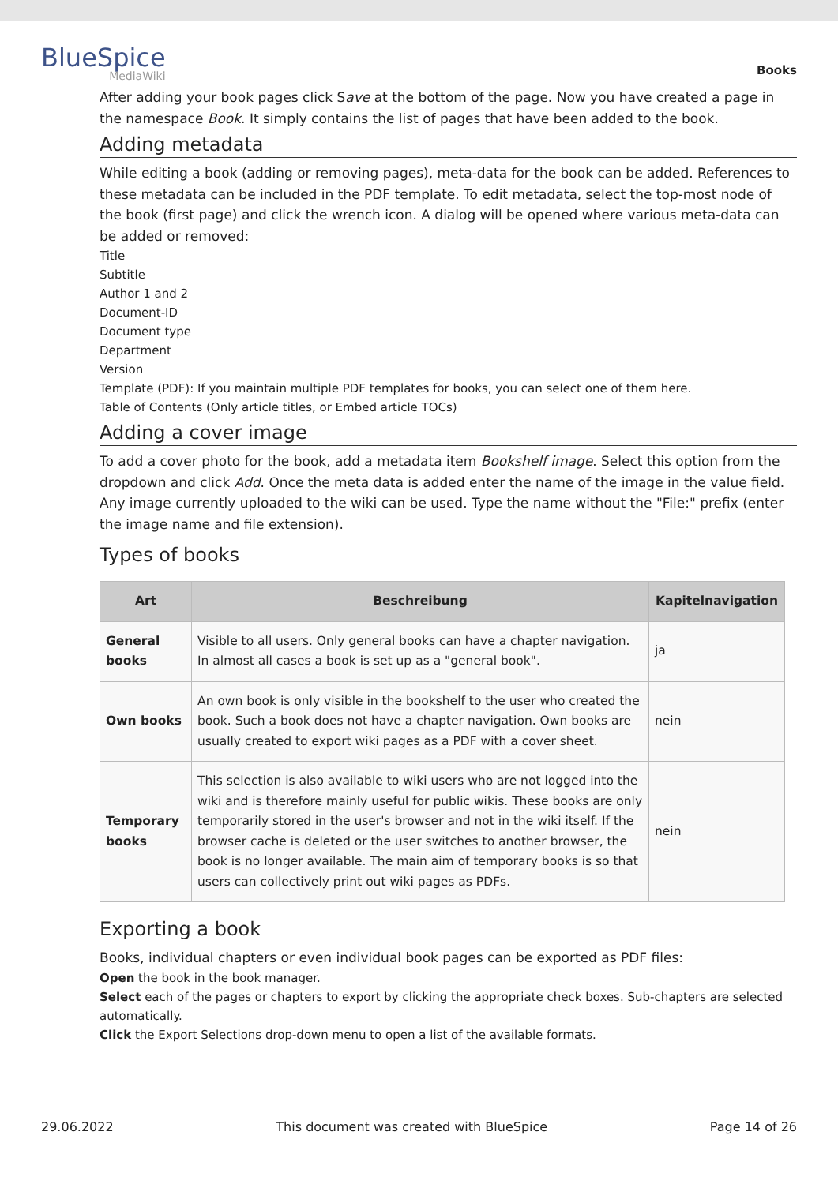BlueSpice
MediaWiki
Books
After adding your book pages click Save at the bottom of the page. Now you have created a page in the namespace Book. It simply contains the list of pages that have been added to the book.
Adding metadata
While editing a book (adding or removing pages), meta-data for the book can be added. References to these metadata can be included in the PDF template. To edit metadata, select the top-most node of the book (first page) and click the wrench icon. A dialog will be opened where various meta-data can be added or removed:
Title
Subtitle
Author 1 and 2
Document-ID
Document type
Department
Version
Template (PDF): If you maintain multiple PDF templates for books, you can select one of them here.
Table of Contents (Only article titles, or Embed article TOCs)
Adding a cover image
To add a cover photo for the book, add a metadata item Bookshelf image. Select this option from the dropdown and click Add. Once the meta data is added enter the name of the image in the value field. Any image currently uploaded to the wiki can be used. Type the name without the "File:" prefix (enter the image name and file extension).
Types of books
| Art | Beschreibung | Kapitelnavigation |
| --- | --- | --- |
| General books | Visible to all users. Only general books can have a chapter navigation. In almost all cases a book is set up as a "general book". | ja |
| Own books | An own book is only visible in the bookshelf to the user who created the book. Such a book does not have a chapter navigation. Own books are usually created to export wiki pages as a PDF with a cover sheet. | nein |
| Temporary books | This selection is also available to wiki users who are not logged into the wiki and is therefore mainly useful for public wikis. These books are only temporarily stored in the user's browser and not in the wiki itself. If the browser cache is deleted or the user switches to another browser, the book is no longer available. The main aim of temporary books is so that users can collectively print out wiki pages as PDFs. | nein |
Exporting a book
Books, individual chapters or even individual book pages can be exported as PDF files:
Open the book in the book manager.
Select each of the pages or chapters to export by clicking the appropriate check boxes. Sub-chapters are selected automatically.
Click the Export Selections drop-down menu to open a list of the available formats.
29.06.2022 This document was created with BlueSpice Page 14 of 26